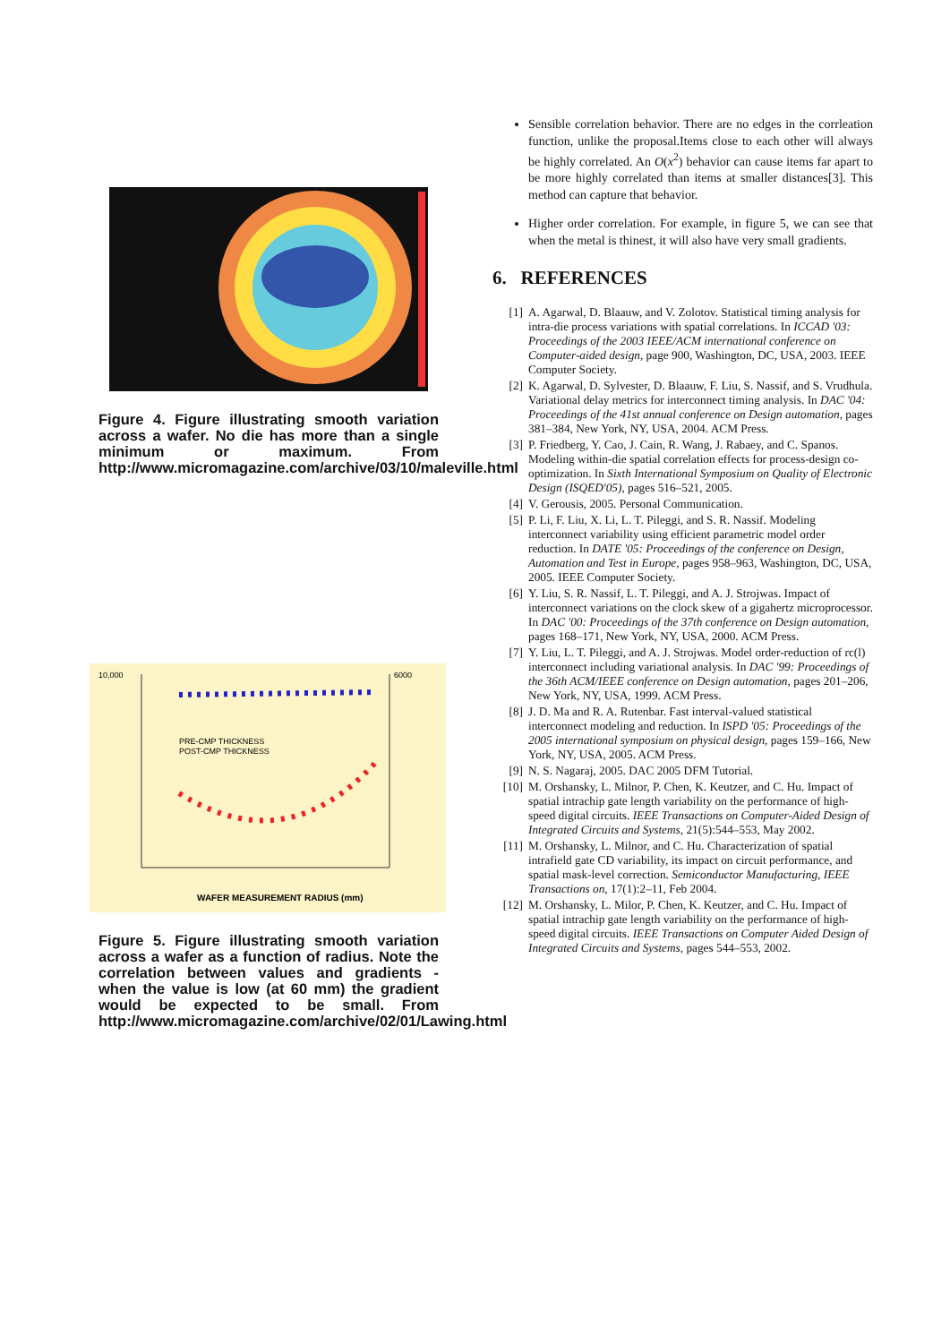Figure 4. Figure illustrating smooth variation across a wafer. No die has more than a single minimum or maximum. From http://www.micromagazine.com/archive/03/10/maleville.html
10,000
6000
WAFER MEASUREMENT RADIUS (mm)
PRE-CMP THICKNESS
POST-CMP THICKNESS
Figure 5. Figure illustrating smooth variation across a wafer as a function of radius. Note the correlation between values and gradients - when the value is low (at 60 mm) the gradient would be expected to be small. From http://www.micromagazine.com/archive/02/01/Lawing.html
Sensible correlation behavior. There are no edges in the corrleation function, unlike the proposal.Items close to each other will always be highly correlated. An O(x<sup>2</sup>) behavior can cause items far apart to be more highly correlated than items at smaller distances[3]. This method can capture that behavior.
Higher order correlation. For example, in figure 5, we can see that when the metal is thinest, it will also have very small gradients.
6. REFERENCES
[1] A. Agarwal, D. Blaauw, and V. Zolotov. Statistical timing analysis for intra-die process variations with spatial correlations. In ICCAD '03: Proceedings of the 2003 IEEE/ACM international conference on Computer-aided design, page 900, Washington, DC, USA, 2003. IEEE Computer Society.
[2] K. Agarwal, D. Sylvester, D. Blaauw, F. Liu, S. Nassif, and S. Vrudhula. Variational delay metrics for interconnect timing analysis. In DAC '04: Proceedings of the 41st annual conference on Design automation, pages 381–384, New York, NY, USA, 2004. ACM Press.
[3] P. Friedberg, Y. Cao, J. Cain, R. Wang, J. Rabaey, and C. Spanos. Modeling within-die spatial correlation effects for process-design co-optimization. In Sixth International Symposium on Quality of Electronic Design (ISQED'05), pages 516–521, 2005.
[4] V. Gerousis, 2005. Personal Communication.
[5] P. Li, F. Liu, X. Li, L. T. Pileggi, and S. R. Nassif. Modeling interconnect variability using efficient parametric model order reduction. In DATE '05: Proceedings of the conference on Design, Automation and Test in Europe, pages 958–963, Washington, DC, USA, 2005. IEEE Computer Society.
[6] Y. Liu, S. R. Nassif, L. T. Pileggi, and A. J. Strojwas. Impact of interconnect variations on the clock skew of a gigahertz microprocessor. In DAC '00: Proceedings of the 37th conference on Design automation, pages 168–171, New York, NY, USA, 2000. ACM Press.
[7] Y. Liu, L. T. Pileggi, and A. J. Strojwas. Model order-reduction of rc(l) interconnect including variational analysis. In DAC '99: Proceedings of the 36th ACM/IEEE conference on Design automation, pages 201–206, New York, NY, USA, 1999. ACM Press.
[8] J. D. Ma and R. A. Rutenbar. Fast interval-valued statistical interconnect modeling and reduction. In ISPD '05: Proceedings of the 2005 international symposium on physical design, pages 159–166, New York, NY, USA, 2005. ACM Press.
[9] N. S. Nagaraj, 2005. DAC 2005 DFM Tutorial.
[10] M. Orshansky, L. Milnor, P. Chen, K. Keutzer, and C. Hu. Impact of spatial intrachip gate length variability on the performance of high-speed digital circuits. IEEE Transactions on Computer-Aided Design of Integrated Circuits and Systems, 21(5):544–553, May 2002.
[11] M. Orshansky, L. Milnor, and C. Hu. Characterization of spatial intrafield gate CD variability, its impact on circuit performance, and spatial mask-level correction. Semiconductor Manufacturing, IEEE Transactions on, 17(1):2–11, Feb 2004.
[12] M. Orshansky, L. Milor, P. Chen, K. Keutzer, and C. Hu. Impact of spatial intrachip gate length variability on the performance of high-speed digital circuits. IEEE Transactions on Computer Aided Design of Integrated Circuits and Systems, pages 544–553, 2002.